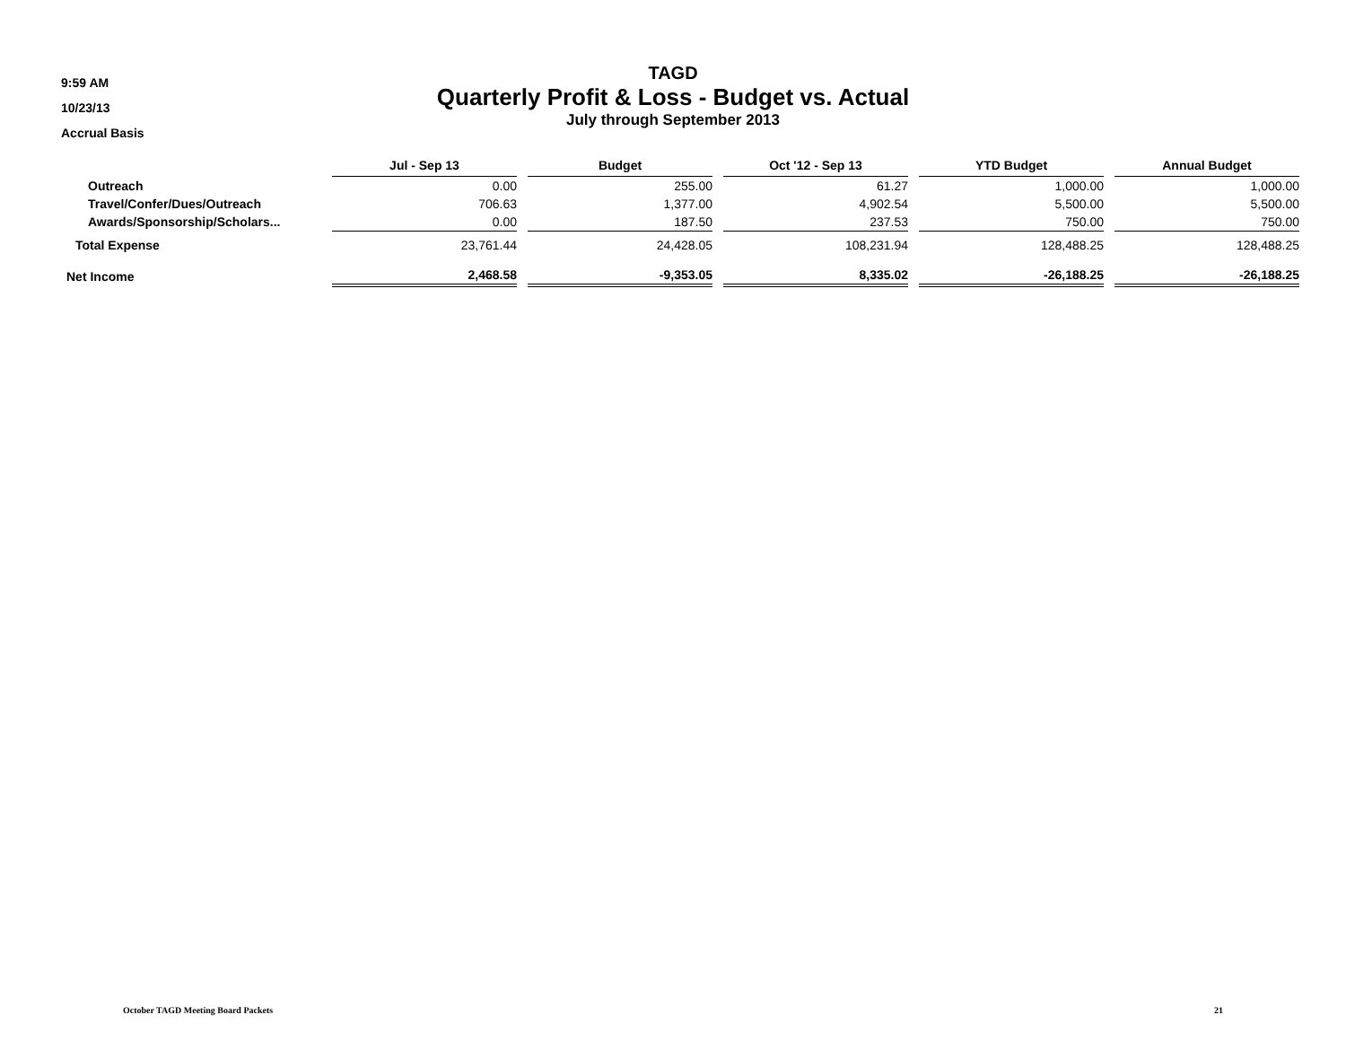9:59 AM
10/23/13
Accrual Basis
TAGD
Quarterly Profit & Loss - Budget vs. Actual
July through September 2013
| | Jul - Sep 13 | Budget | Oct '12 - Sep 13 | YTD Budget | Annual Budget |
| Outreach | 0.00 | 255.00 | 61.27 | 1,000.00 | 1,000.00 |
| Travel/Confer/Dues/Outreach | 706.63 | 1,377.00 | 4,902.54 | 5,500.00 | 5,500.00 |
| Awards/Sponsorship/Scholars... | 0.00 | 187.50 | 237.53 | 750.00 | 750.00 |
| Total Expense | 23,761.44 | 24,428.05 | 108,231.94 | 128,488.25 | 128,488.25 |
| Net Income | 2,468.58 | -9,353.05 | 8,335.02 | -26,188.25 | -26,188.25 |
October TAGD Meeting Board Packets 21